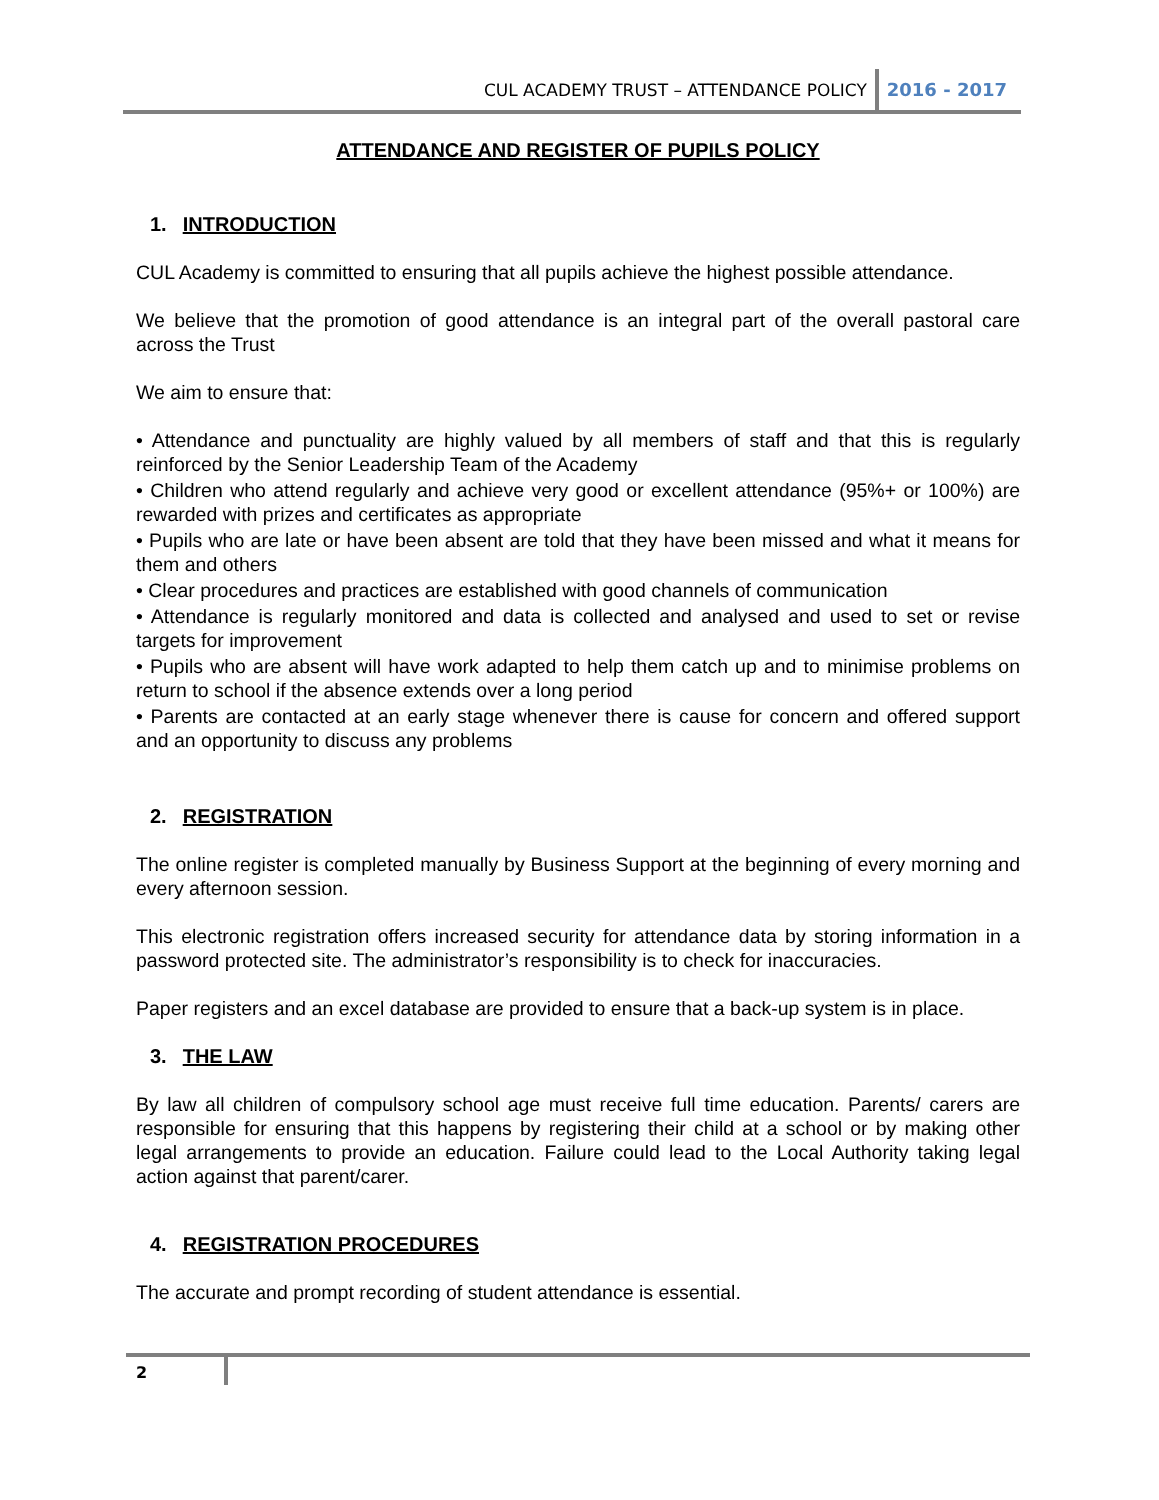CUL ACADEMY TRUST – ATTENDANCE POLICY
2016 - 2017
ATTENDANCE AND REGISTER OF PUPILS POLICY
1. INTRODUCTION
CUL Academy is committed to ensuring that all pupils achieve the highest possible attendance.
We believe that the promotion of good attendance is an integral part of the overall pastoral care across the Trust
We aim to ensure that:
• Attendance and punctuality are highly valued by all members of staff and that this is regularly reinforced by the Senior Leadership Team of the Academy
• Children who attend regularly and achieve very good or excellent attendance (95%+ or 100%) are rewarded with prizes and certificates as appropriate
• Pupils who are late or have been absent are told that they have been missed and what it means for them and others
• Clear procedures and practices are established with good channels of communication
• Attendance is regularly monitored and data is collected and analysed and used to set or revise targets for improvement
• Pupils who are absent will have work adapted to help them catch up and to minimise problems on return to school if the absence extends over a long period
• Parents are contacted at an early stage whenever there is cause for concern and offered support and an opportunity to discuss any problems
2. REGISTRATION
The online register is completed manually by Business Support at the beginning of every morning and every afternoon session.
This electronic registration offers increased security for attendance data by storing information in a password protected site. The administrator’s responsibility is to check for inaccuracies.
Paper registers and an excel database are provided to ensure that a back-up system is in place.
3. THE LAW
By law all children of compulsory school age must receive full time education. Parents/ carers are responsible for ensuring that this happens by registering their child at a school or by making other legal arrangements to provide an education. Failure could lead to the Local Authority taking legal action against that parent/carer.
4. REGISTRATION PROCEDURES
The accurate and prompt recording of student attendance is essential.
2